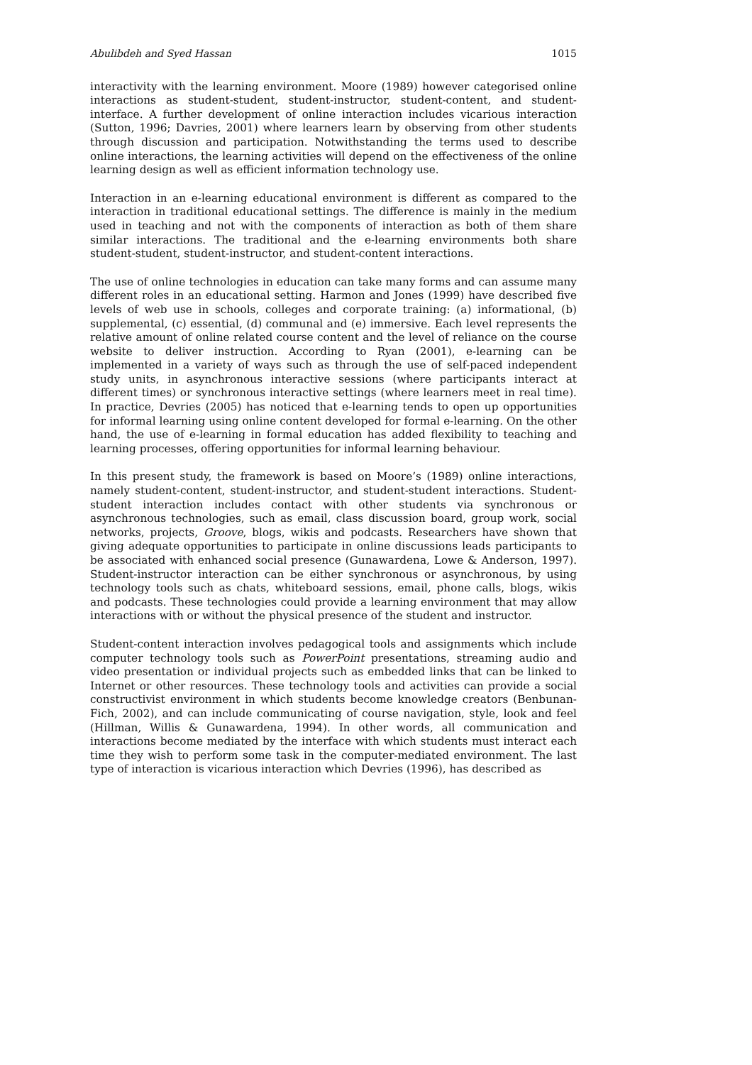Abulibdeh and Syed Hassan 1015
interactivity with the learning environment. Moore (1989) however categorised online interactions as student-student, student-instructor, student-content, and student-interface. A further development of online interaction includes vicarious interaction (Sutton, 1996; Davries, 2001) where learners learn by observing from other students through discussion and participation. Notwithstanding the terms used to describe online interactions, the learning activities will depend on the effectiveness of the online learning design as well as efficient information technology use.
Interaction in an e-learning educational environment is different as compared to the interaction in traditional educational settings. The difference is mainly in the medium used in teaching and not with the components of interaction as both of them share similar interactions. The traditional and the e-learning environments both share student-student, student-instructor, and student-content interactions.
The use of online technologies in education can take many forms and can assume many different roles in an educational setting. Harmon and Jones (1999) have described five levels of web use in schools, colleges and corporate training: (a) informational, (b) supplemental, (c) essential, (d) communal and (e) immersive. Each level represents the relative amount of online related course content and the level of reliance on the course website to deliver instruction. According to Ryan (2001), e-learning can be implemented in a variety of ways such as through the use of self-paced independent study units, in asynchronous interactive sessions (where participants interact at different times) or synchronous interactive settings (where learners meet in real time). In practice, Devries (2005) has noticed that e-learning tends to open up opportunities for informal learning using online content developed for formal e-learning. On the other hand, the use of e-learning in formal education has added flexibility to teaching and learning processes, offering opportunities for informal learning behaviour.
In this present study, the framework is based on Moore’s (1989) online interactions, namely student-content, student-instructor, and student-student interactions. Student-student interaction includes contact with other students via synchronous or asynchronous technologies, such as email, class discussion board, group work, social networks, projects, Groove, blogs, wikis and podcasts. Researchers have shown that giving adequate opportunities to participate in online discussions leads participants to be associated with enhanced social presence (Gunawardena, Lowe & Anderson, 1997). Student-instructor interaction can be either synchronous or asynchronous, by using technology tools such as chats, whiteboard sessions, email, phone calls, blogs, wikis and podcasts. These technologies could provide a learning environment that may allow interactions with or without the physical presence of the student and instructor.
Student-content interaction involves pedagogical tools and assignments which include computer technology tools such as PowerPoint presentations, streaming audio and video presentation or individual projects such as embedded links that can be linked to Internet or other resources. These technology tools and activities can provide a social constructivist environment in which students become knowledge creators (Benbunan-Fich, 2002), and can include communicating of course navigation, style, look and feel (Hillman, Willis & Gunawardena, 1994). In other words, all communication and interactions become mediated by the interface with which students must interact each time they wish to perform some task in the computer-mediated environment. The last type of interaction is vicarious interaction which Devries (1996), has described as